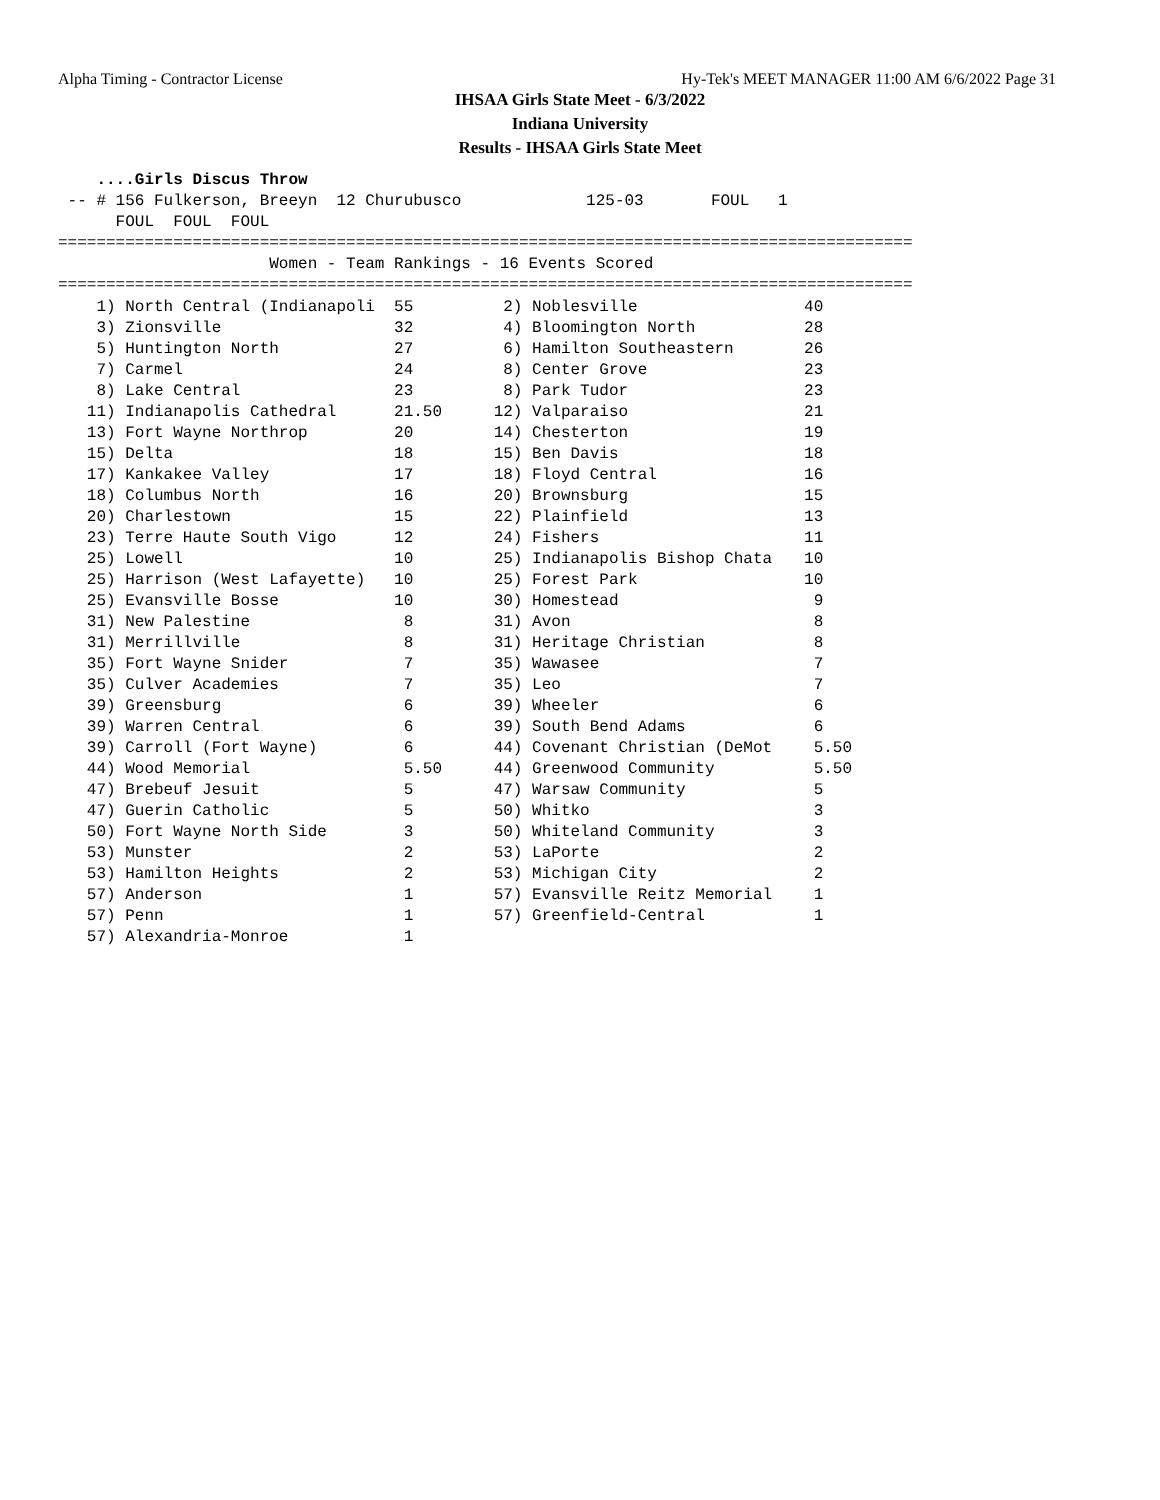Alpha Timing - Contractor License Hy-Tek's MEET MANAGER 11:00 AM 6/6/2022 Page 31
IHSAA Girls State Meet - 6/3/2022
Indiana University
Results - IHSAA Girls State Meet
    ....Girls Discus Throw
 -- # 156 Fulkerson, Breeyn  12 Churubusco             125-03       FOUL   1 
      FOUL  FOUL  FOUL 
=========================================================================================
                      Women - Team Rankings - 16 Events Scored
=========================================================================================
| 1) North Central (Indianapoli | 55 | 2) Noblesville | 40 |
| 3) Zionsville | 32 | 4) Bloomington North | 28 |
| 5) Huntington North | 27 | 6) Hamilton Southeastern | 26 |
| 7) Carmel | 24 | 8) Center Grove | 23 |
| 8) Lake Central | 23 | 8) Park Tudor | 23 |
| 11) Indianapolis Cathedral | 21.50 | 12) Valparaiso | 21 |
| 13) Fort Wayne Northrop | 20 | 14) Chesterton | 19 |
| 15) Delta | 18 | 15) Ben Davis | 18 |
| 17) Kankakee Valley | 17 | 18) Floyd Central | 16 |
| 18) Columbus North | 16 | 20) Brownsburg | 15 |
| 20) Charlestown | 15 | 22) Plainfield | 13 |
| 23) Terre Haute South Vigo | 12 | 24) Fishers | 11 |
| 25) Lowell | 10 | 25) Indianapolis Bishop Chata | 10 |
| 25) Harrison (West Lafayette) | 10 | 25) Forest Park | 10 |
| 25) Evansville Bosse | 10 | 30) Homestead | 9 |
| 31) New Palestine | 8 | 31) Avon | 8 |
| 31) Merrillville | 8 | 31) Heritage Christian | 8 |
| 35) Fort Wayne Snider | 7 | 35) Wawasee | 7 |
| 35) Culver Academies | 7 | 35) Leo | 7 |
| 39) Greensburg | 6 | 39) Wheeler | 6 |
| 39) Warren Central | 6 | 39) South Bend Adams | 6 |
| 39) Carroll (Fort Wayne) | 6 | 44) Covenant Christian (DeMot | 5.50 |
| 44) Wood Memorial | 5.50 | 44) Greenwood Community | 5.50 |
| 47) Brebeuf Jesuit | 5 | 47) Warsaw Community | 5 |
| 47) Guerin Catholic | 5 | 50) Whitko | 3 |
| 50) Fort Wayne North Side | 3 | 50) Whiteland Community | 3 |
| 53) Munster | 2 | 53) LaPorte | 2 |
| 53) Hamilton Heights | 2 | 53) Michigan City | 2 |
| 57) Anderson | 1 | 57) Evansville Reitz Memorial | 1 |
| 57) Penn | 1 | 57) Greenfield-Central | 1 |
| 57) Alexandria-Monroe | 1 | | |